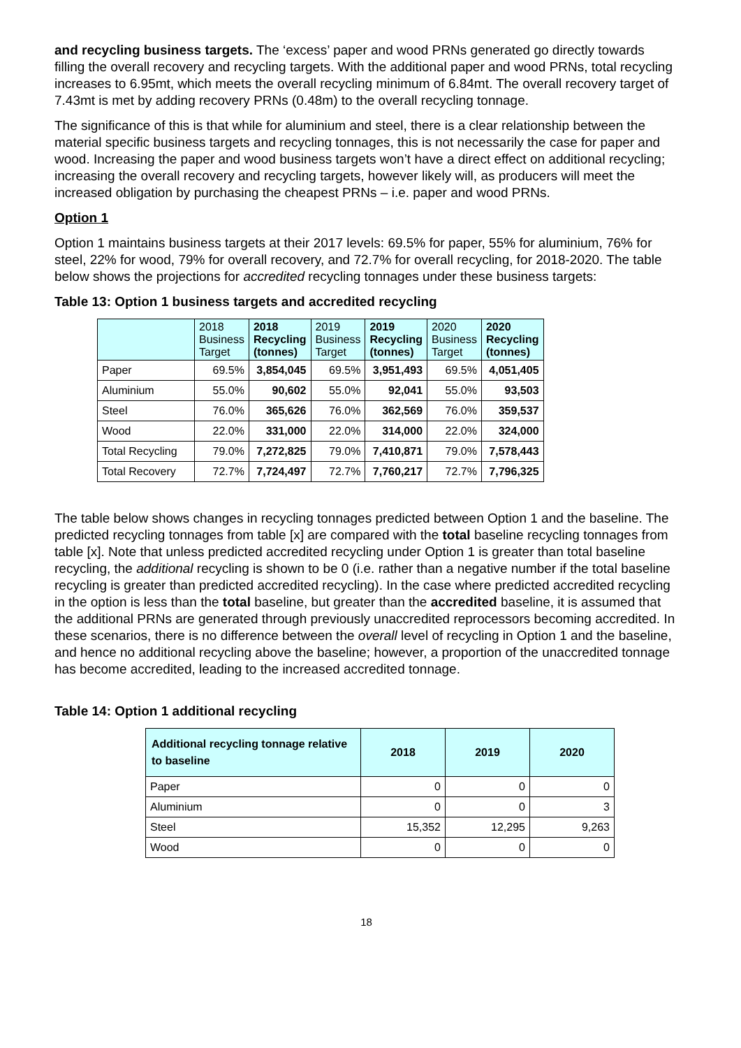and recycling business targets. The ‘excess’ paper and wood PRNs generated go directly towards filling the overall recovery and recycling targets. With the additional paper and wood PRNs, total recycling increases to 6.95mt, which meets the overall recycling minimum of 6.84mt. The overall recovery target of 7.43mt is met by adding recovery PRNs (0.48m) to the overall recycling tonnage.
The significance of this is that while for aluminium and steel, there is a clear relationship between the material specific business targets and recycling tonnages, this is not necessarily the case for paper and wood. Increasing the paper and wood business targets won’t have a direct effect on additional recycling; increasing the overall recovery and recycling targets, however likely will, as producers will meet the increased obligation by purchasing the cheapest PRNs – i.e. paper and wood PRNs.
Option 1
Option 1 maintains business targets at their 2017 levels: 69.5% for paper, 55% for aluminium, 76% for steel, 22% for wood, 79% for overall recovery, and 72.7% for overall recycling, for 2018-2020. The table below shows the projections for accredited recycling tonnages under these business targets:
Table 13: Option 1 business targets and accredited recycling
| | 2018 Business Target | 2018 Recycling (tonnes) | 2019 Business Target | 2019 Recycling (tonnes) | 2020 Business Target | 2020 Recycling (tonnes) |
| --- | --- | --- | --- | --- | --- | --- |
| Paper | 69.5% | 3,854,045 | 69.5% | 3,951,493 | 69.5% | 4,051,405 |
| Aluminium | 55.0% | 90,602 | 55.0% | 92,041 | 55.0% | 93,503 |
| Steel | 76.0% | 365,626 | 76.0% | 362,569 | 76.0% | 359,537 |
| Wood | 22.0% | 331,000 | 22.0% | 314,000 | 22.0% | 324,000 |
| Total Recycling | 79.0% | 7,272,825 | 79.0% | 7,410,871 | 79.0% | 7,578,443 |
| Total Recovery | 72.7% | 7,724,497 | 72.7% | 7,760,217 | 72.7% | 7,796,325 |
The table below shows changes in recycling tonnages predicted between Option 1 and the baseline. The predicted recycling tonnages from table [x] are compared with the total baseline recycling tonnages from table [x]. Note that unless predicted accredited recycling under Option 1 is greater than total baseline recycling, the additional recycling is shown to be 0 (i.e. rather than a negative number if the total baseline recycling is greater than predicted accredited recycling). In the case where predicted accredited recycling in the option is less than the total baseline, but greater than the accredited baseline, it is assumed that the additional PRNs are generated through previously unaccredited reprocessors becoming accredited. In these scenarios, there is no difference between the overall level of recycling in Option 1 and the baseline, and hence no additional recycling above the baseline; however, a proportion of the unaccredited tonnage has become accredited, leading to the increased accredited tonnage.
Table 14: Option 1 additional recycling
| Additional recycling tonnage relative to baseline | 2018 | 2019 | 2020 |
| --- | --- | --- | --- |
| Paper | 0 | 0 | 0 |
| Aluminium | 0 | 0 | 3 |
| Steel | 15,352 | 12,295 | 9,263 |
| Wood | 0 | 0 | 0 |
18